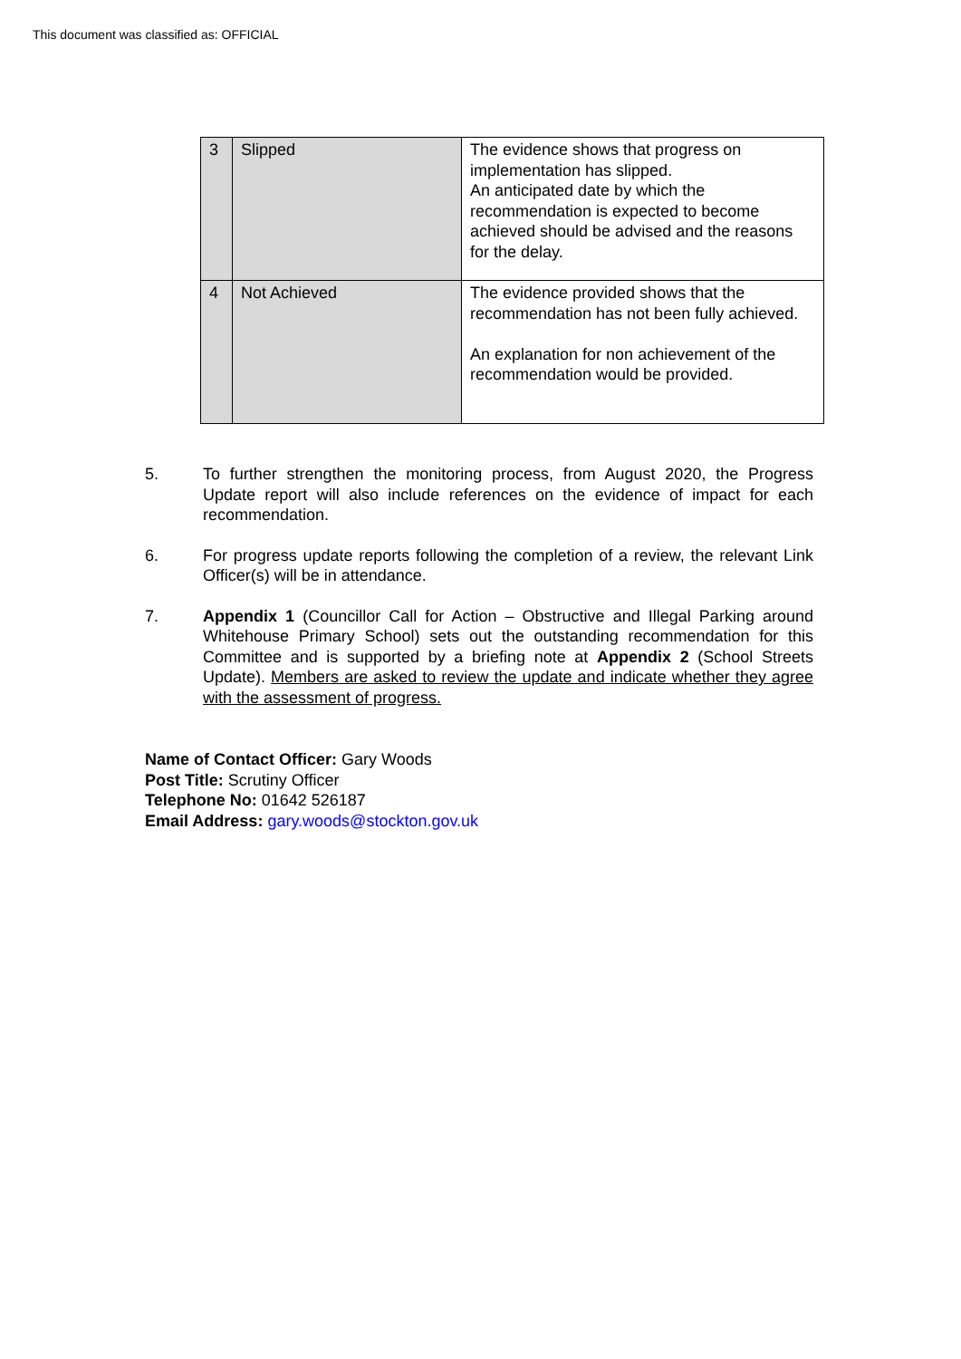This document was classified as: OFFICIAL
| 3 | Slipped | The evidence shows that progress on implementation has slipped. An anticipated date by which the recommendation is expected to become achieved should be advised and the reasons for the delay. |
| 4 | Not Achieved | The evidence provided shows that the recommendation has not been fully achieved. An explanation for non achievement of the recommendation would be provided. |
5. To further strengthen the monitoring process, from August 2020, the Progress Update report will also include references on the evidence of impact for each recommendation.
6. For progress update reports following the completion of a review, the relevant Link Officer(s) will be in attendance.
7. Appendix 1 (Councillor Call for Action – Obstructive and Illegal Parking around Whitehouse Primary School) sets out the outstanding recommendation for this Committee and is supported by a briefing note at Appendix 2 (School Streets Update). Members are asked to review the update and indicate whether they agree with the assessment of progress.
Name of Contact Officer: Gary Woods
Post Title: Scrutiny Officer
Telephone No: 01642 526187
Email Address: gary.woods@stockton.gov.uk